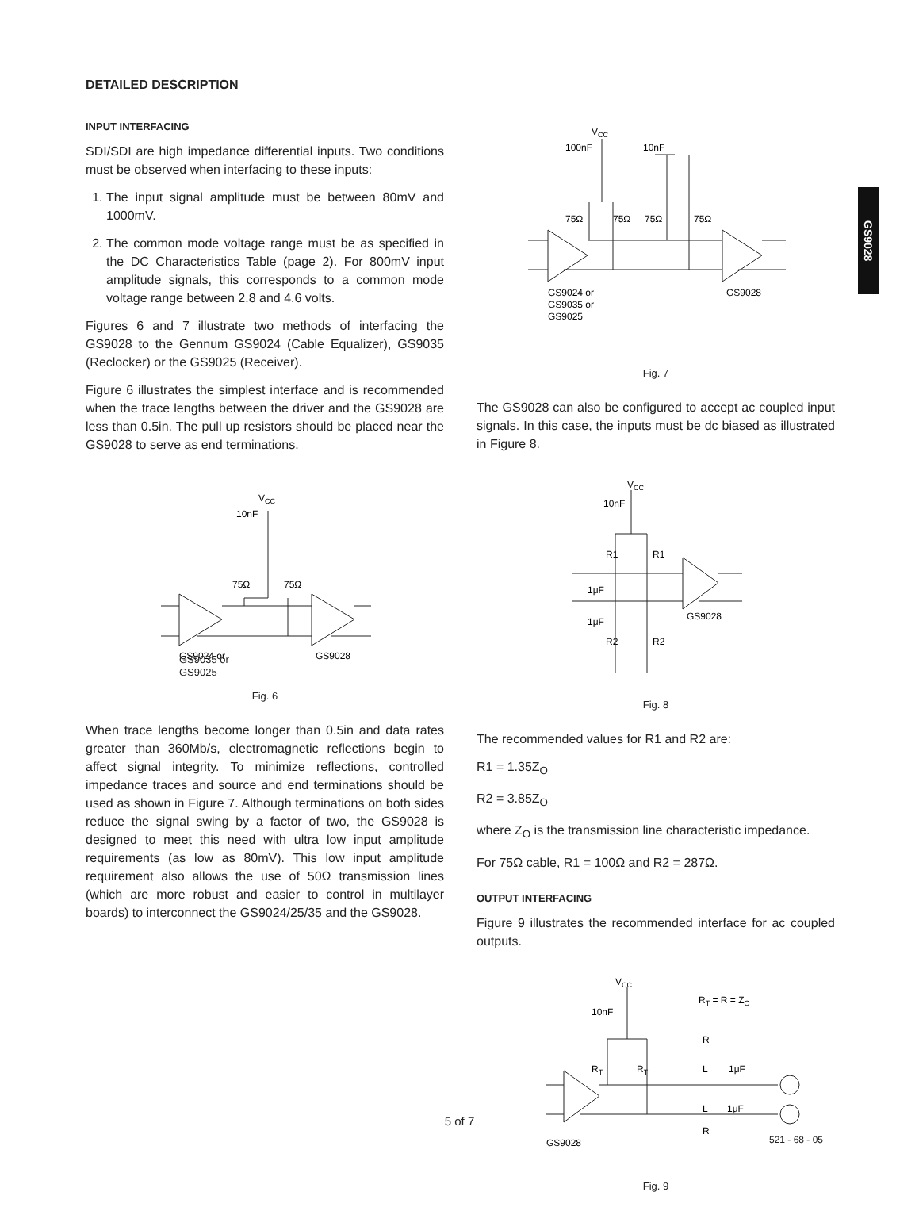GS9028
DETAILED DESCRIPTION
INPUT INTERFACING
SDI/SDI are high impedance differential inputs. Two conditions must be observed when interfacing to these inputs:
1. The input signal amplitude must be between 80mV and 1000mV.
2. The common mode voltage range must be as specified in the DC Characteristics Table (page 2). For 800mV input amplitude signals, this corresponds to a common mode voltage range between 2.8 and 4.6 volts.
Figures 6 and 7 illustrate two methods of interfacing the GS9028 to the Gennum GS9024 (Cable Equalizer), GS9035 (Reclocker) or the GS9025 (Receiver).
Figure 6 illustrates the simplest interface and is recommended when the trace lengths between the driver and the GS9028 are less than 0.5in. The pull up resistors should be placed near the GS9028 to serve as end terminations.
VCC
10nF
75Ω
75Ω
GS9024 or
GS9028
GS9035 or
GS9025
Fig. 6
When trace lengths become longer than 0.5in and data rates greater than 360Mb/s, electromagnetic reflections begin to affect signal integrity. To minimize reflections, controlled impedance traces and source and end terminations should be used as shown in Figure 7. Although terminations on both sides reduce the signal swing by a factor of two, the GS9028 is designed to meet this need with ultra low input amplitude requirements (as low as 80mV). This low input amplitude requirement also allows the use of 50Ω transmission lines (which are more robust and easier to control in multilayer boards) to interconnect the GS9024/25/35 and the GS9028.
VCC
100nF
10nF
75Ω
75Ω
75Ω
75Ω
GS9024 or
GS9035 or
GS9025
GS9028
Fig. 7
The GS9028 can also be configured to accept ac coupled input signals. In this case, the inputs must be dc biased as illustrated in Figure 8.
VCC
10nF
R1
R1
1μF
1μF
R2
R2
GS9028
Fig. 8
The recommended values for R1 and R2 are:
R1 = 1.35Z<sub>O</sub>
R2 = 3.85Z<sub>O</sub>
where Z<sub>O</sub> is the transmission line characteristic impedance.
For 75Ω cable, R1 = 100Ω and R2 = 287Ω.
OUTPUT INTERFACING
Figure 9 illustrates the recommended interface for ac coupled outputs.
VCC
RT = R = ZO
10nF
R
RT
RT
L
1μF
L
1μF
R
GS9028
Fig. 9
5 of 7
521 - 68 - 05